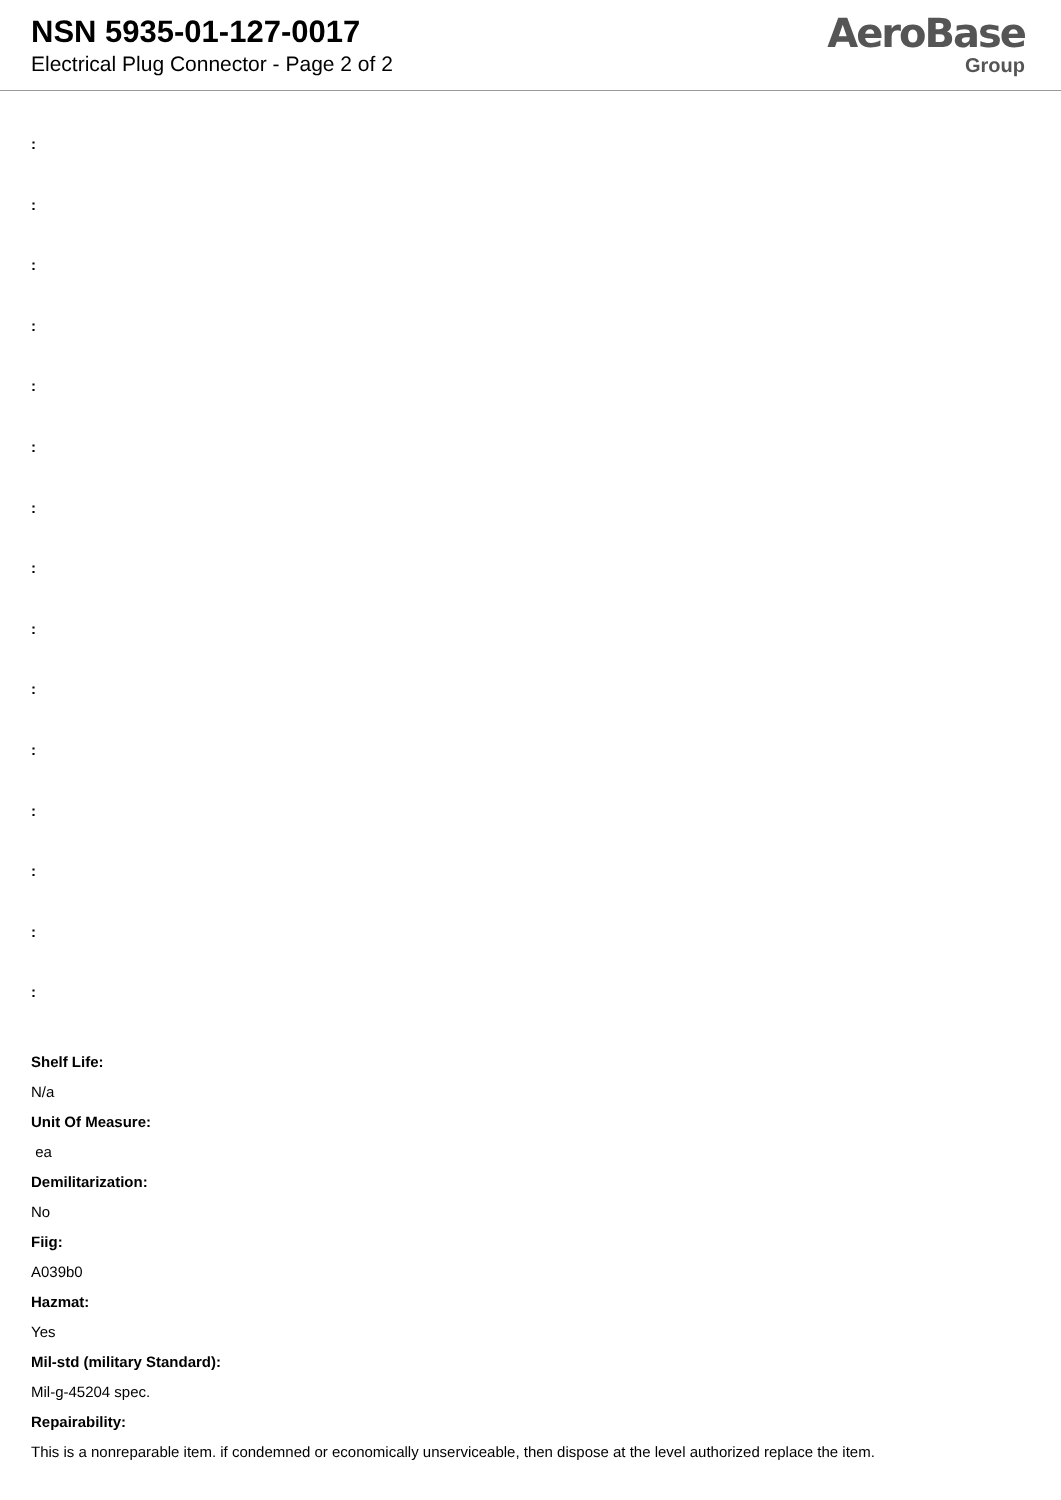NSN 5935-01-127-0017
Electrical Plug Connector - Page 2 of 2
AeroBase
Group
:
:
:
:
:
:
:
:
:
:
:
:
:
:
:
Shelf Life:
N/a
Unit Of Measure:
ea
Demilitarization:
No
Fiig:
A039b0
Hazmat:
Yes
Mil-std (military Standard):
Mil-g-45204 spec.
Repairability:
This is a nonreparable item. if condemned or economically unserviceable, then dispose at the level authorized replace the item.